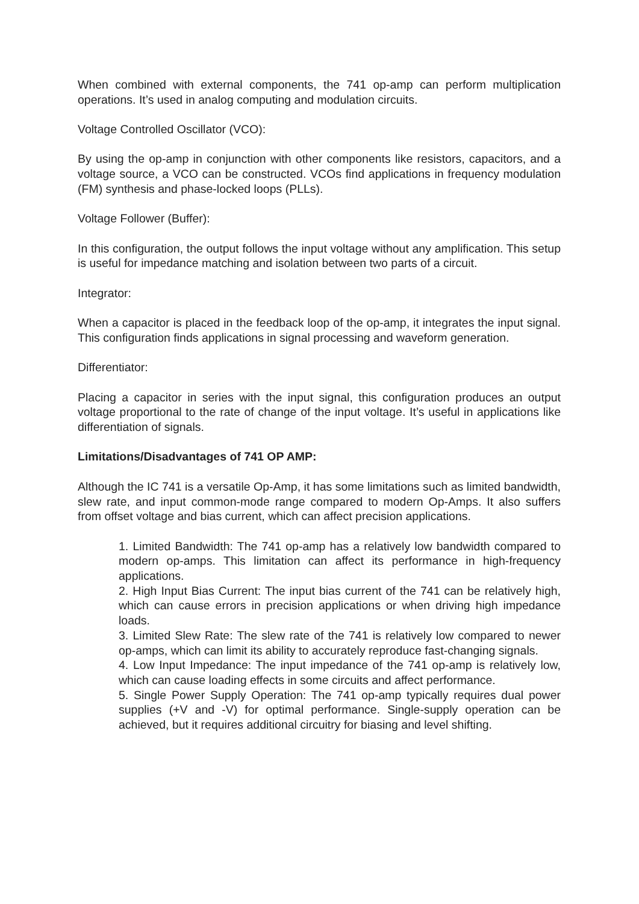When combined with external components, the 741 op-amp can perform multiplication operations. It’s used in analog computing and modulation circuits.
Voltage Controlled Oscillator (VCO):
By using the op-amp in conjunction with other components like resistors, capacitors, and a voltage source, a VCO can be constructed. VCOs find applications in frequency modulation (FM) synthesis and phase-locked loops (PLLs).
Voltage Follower (Buffer):
In this configuration, the output follows the input voltage without any amplification. This setup is useful for impedance matching and isolation between two parts of a circuit.
Integrator:
When a capacitor is placed in the feedback loop of the op-amp, it integrates the input signal. This configuration finds applications in signal processing and waveform generation.
Differentiator:
Placing a capacitor in series with the input signal, this configuration produces an output voltage proportional to the rate of change of the input voltage. It’s useful in applications like differentiation of signals.
Limitations/Disadvantages of 741 OP AMP:
Although the IC 741 is a versatile Op-Amp, it has some limitations such as limited bandwidth, slew rate, and input common-mode range compared to modern Op-Amps. It also suffers from offset voltage and bias current, which can affect precision applications.
1. Limited Bandwidth: The 741 op-amp has a relatively low bandwidth compared to modern op-amps. This limitation can affect its performance in high-frequency applications.
2. High Input Bias Current: The input bias current of the 741 can be relatively high, which can cause errors in precision applications or when driving high impedance loads.
3. Limited Slew Rate: The slew rate of the 741 is relatively low compared to newer op-amps, which can limit its ability to accurately reproduce fast-changing signals.
4. Low Input Impedance: The input impedance of the 741 op-amp is relatively low, which can cause loading effects in some circuits and affect performance.
5. Single Power Supply Operation: The 741 op-amp typically requires dual power supplies (+V and -V) for optimal performance. Single-supply operation can be achieved, but it requires additional circuitry for biasing and level shifting.